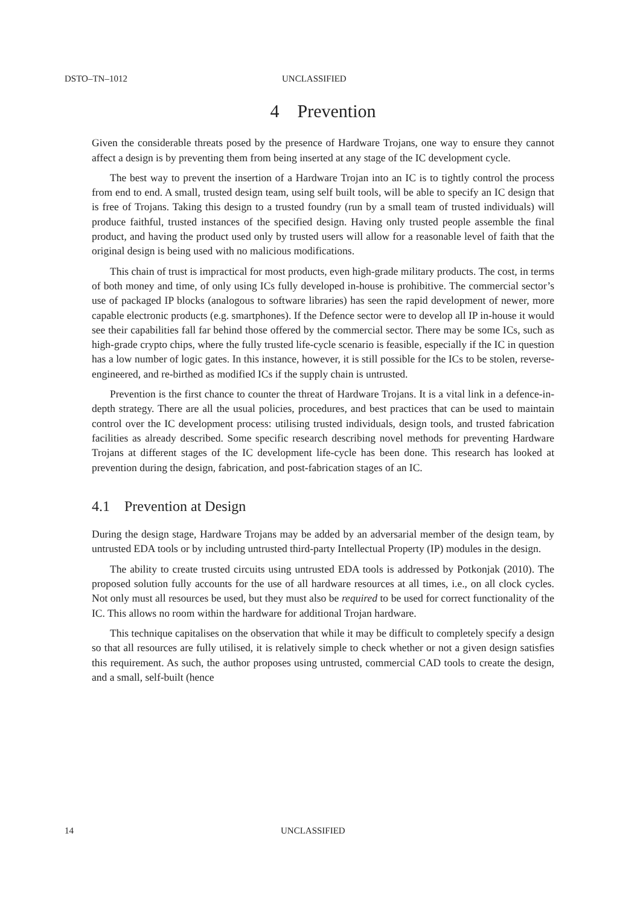DSTO–TN–1012 UNCLASSIFIED
4 Prevention
Given the considerable threats posed by the presence of Hardware Trojans, one way to ensure they cannot affect a design is by preventing them from being inserted at any stage of the IC development cycle.
The best way to prevent the insertion of a Hardware Trojan into an IC is to tightly control the process from end to end. A small, trusted design team, using self built tools, will be able to specify an IC design that is free of Trojans. Taking this design to a trusted foundry (run by a small team of trusted individuals) will produce faithful, trusted instances of the specified design. Having only trusted people assemble the final product, and having the product used only by trusted users will allow for a reasonable level of faith that the original design is being used with no malicious modifications.
This chain of trust is impractical for most products, even high-grade military products. The cost, in terms of both money and time, of only using ICs fully developed in-house is prohibitive. The commercial sector’s use of packaged IP blocks (analogous to software libraries) has seen the rapid development of newer, more capable electronic products (e.g. smartphones). If the Defence sector were to develop all IP in-house it would see their capabilities fall far behind those offered by the commercial sector. There may be some ICs, such as high-grade crypto chips, where the fully trusted life-cycle scenario is feasible, especially if the IC in question has a low number of logic gates. In this instance, however, it is still possible for the ICs to be stolen, reverse-engineered, and re-birthed as modified ICs if the supply chain is untrusted.
Prevention is the first chance to counter the threat of Hardware Trojans. It is a vital link in a defence-in-depth strategy. There are all the usual policies, procedures, and best practices that can be used to maintain control over the IC development process: utilising trusted individuals, design tools, and trusted fabrication facilities as already described. Some specific research describing novel methods for preventing Hardware Trojans at different stages of the IC development life-cycle has been done. This research has looked at prevention during the design, fabrication, and post-fabrication stages of an IC.
4.1 Prevention at Design
During the design stage, Hardware Trojans may be added by an adversarial member of the design team, by untrusted EDA tools or by including untrusted third-party Intellectual Property (IP) modules in the design.
The ability to create trusted circuits using untrusted EDA tools is addressed by Potkonjak (2010). The proposed solution fully accounts for the use of all hardware resources at all times, i.e., on all clock cycles. Not only must all resources be used, but they must also be required to be used for correct functionality of the IC. This allows no room within the hardware for additional Trojan hardware.
This technique capitalises on the observation that while it may be difficult to completely specify a design so that all resources are fully utilised, it is relatively simple to check whether or not a given design satisfies this requirement. As such, the author proposes using untrusted, commercial CAD tools to create the design, and a small, self-built (hence
14 UNCLASSIFIED